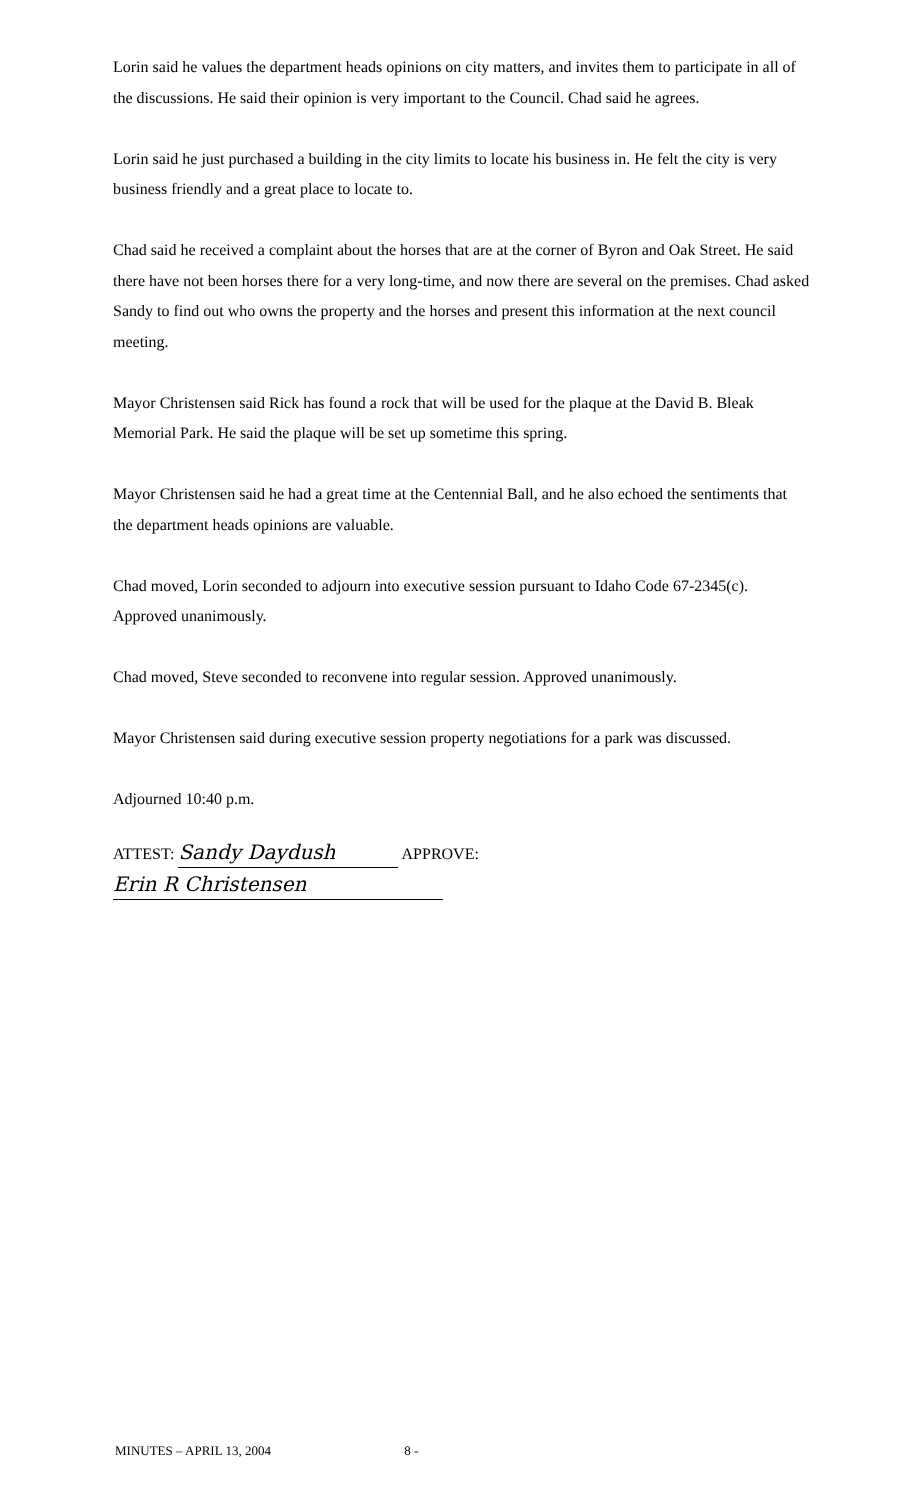Lorin said he values the department heads opinions on city matters, and invites them to participate in all of the discussions. He said their opinion is very important to the Council. Chad said he agrees.
Lorin said he just purchased a building in the city limits to locate his business in. He felt the city is very business friendly and a great place to locate to.
Chad said he received a complaint about the horses that are at the corner of Byron and Oak Street. He said there have not been horses there for a very long-time, and now there are several on the premises. Chad asked Sandy to find out who owns the property and the horses and present this information at the next council meeting.
Mayor Christensen said Rick has found a rock that will be used for the plaque at the David B. Bleak Memorial Park. He said the plaque will be set up sometime this spring.
Mayor Christensen said he had a great time at the Centennial Ball, and he also echoed the sentiments that the department heads opinions are valuable.
Chad moved, Lorin seconded to adjourn into executive session pursuant to Idaho Code 67-2345(c). Approved unanimously.
Chad moved, Steve seconded to reconvene into regular session. Approved unanimously.
Mayor Christensen said during executive session property negotiations for a park was discussed.
Adjourned 10:40 p.m.
ATTEST: Sandy Daydush APPROVE: Erin R Christensen
MINUTES – APRIL 13, 2004 8 -